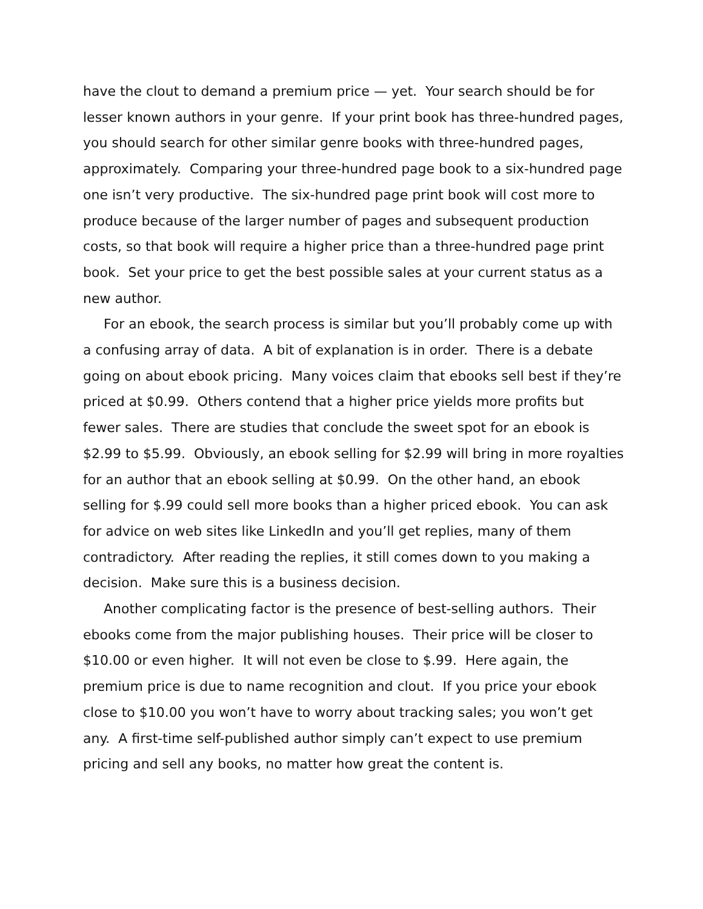have the clout to demand a premium price — yet. Your search should be for lesser known authors in your genre. If your print book has three-hundred pages, you should search for other similar genre books with three-hundred pages, approximately. Comparing your three-hundred page book to a six-hundred page one isn’t very productive. The six-hundred page print book will cost more to produce because of the larger number of pages and subsequent production costs, so that book will require a higher price than a three-hundred page print book. Set your price to get the best possible sales at your current status as a new author.
For an ebook, the search process is similar but you’ll probably come up with a confusing array of data. A bit of explanation is in order. There is a debate going on about ebook pricing. Many voices claim that ebooks sell best if they’re priced at $0.99. Others contend that a higher price yields more profits but fewer sales. There are studies that conclude the sweet spot for an ebook is $2.99 to $5.99. Obviously, an ebook selling for $2.99 will bring in more royalties for an author that an ebook selling at $0.99. On the other hand, an ebook selling for $.99 could sell more books than a higher priced ebook. You can ask for advice on web sites like LinkedIn and you’ll get replies, many of them contradictory. After reading the replies, it still comes down to you making a decision. Make sure this is a business decision.
Another complicating factor is the presence of best-selling authors. Their ebooks come from the major publishing houses. Their price will be closer to $10.00 or even higher. It will not even be close to $.99. Here again, the premium price is due to name recognition and clout. If you price your ebook close to $10.00 you won’t have to worry about tracking sales; you won’t get any. A first-time self-published author simply can’t expect to use premium pricing and sell any books, no matter how great the content is.